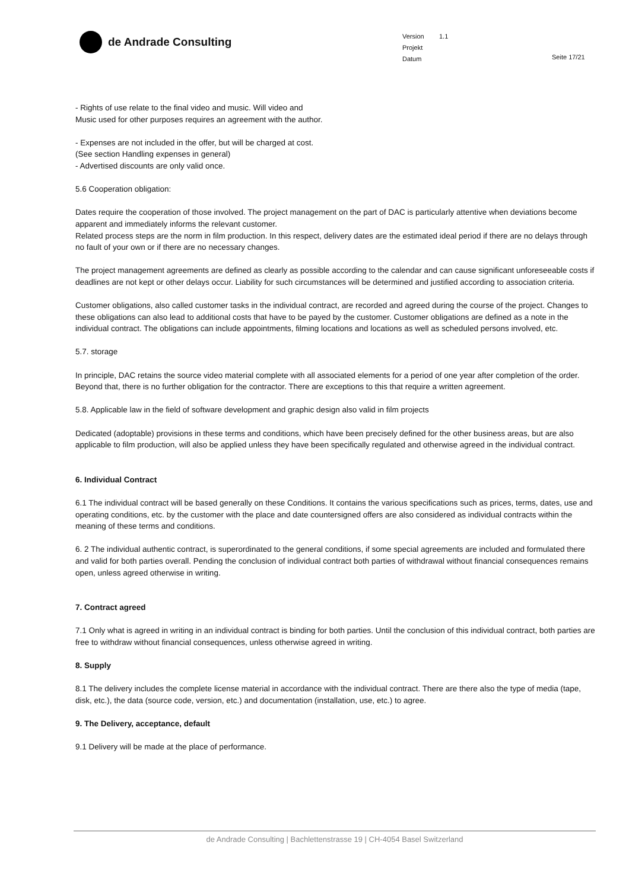de Andrade Consulting
Version 1.1
Projekt
Datum
Seite 17/21
- Rights of use relate to the final video and music. Will video and
Music used for other purposes requires an agreement with the author.
- Expenses are not included in the offer, but will be charged at cost.
(See section Handling expenses in general)
- Advertised discounts are only valid once.
5.6 Cooperation obligation:
Dates require the cooperation of those involved. The project management on the part of DAC is particularly attentive when deviations become apparent and immediately informs the relevant customer.
Related process steps are the norm in film production. In this respect, delivery dates are the estimated ideal period if there are no delays through no fault of your own or if there are no necessary changes.
The project management agreements are defined as clearly as possible according to the calendar and can cause significant unforeseeable costs if deadlines are not kept or other delays occur. Liability for such circumstances will be determined and justified according to association criteria.
Customer obligations, also called customer tasks in the individual contract, are recorded and agreed during the course of the project. Changes to these obligations can also lead to additional costs that have to be payed by the customer. Customer obligations are defined as a note in the individual contract. The obligations can include appointments, filming locations and locations as well as scheduled persons involved, etc.
5.7. storage
In principle, DAC retains the source video material complete with all associated elements for a period of one year after completion of the order. Beyond that, there is no further obligation for the contractor. There are exceptions to this that require a written agreement.
5.8. Applicable law in the field of software development and graphic design also valid in film projects
Dedicated (adoptable) provisions in these terms and conditions, which have been precisely defined for the other business areas, but are also applicable to film production, will also be applied unless they have been specifically regulated and otherwise agreed in the individual contract.
6. Individual Contract
6.1 The individual contract will be based generally on these Conditions. It contains the various specifications such as prices, terms, dates, use and operating conditions, etc. by the customer with the place and date countersigned offers are also considered as individual contracts within the meaning of these terms and conditions.
6. 2 The individual authentic contract, is superordinated to the general conditions, if some special agreements are included and formulated there and valid for both parties overall. Pending the conclusion of individual contract both parties of withdrawal without financial consequences remains open, unless agreed otherwise in writing.
7. Contract agreed
7.1 Only what is agreed in writing in an individual contract is binding for both parties. Until the conclusion of this individual contract, both parties are free to withdraw without financial consequences, unless otherwise agreed in writing.
8. Supply
8.1 The delivery includes the complete license material in accordance with the individual contract. There are there also the type of media (tape, disk, etc.), the data (source code, version, etc.) and documentation (installation, use, etc.) to agree.
9. The Delivery, acceptance, default
9.1 Delivery will be made at the place of performance.
de Andrade Consulting | Bachlettenstrasse 19 | CH-4054 Basel Switzerland